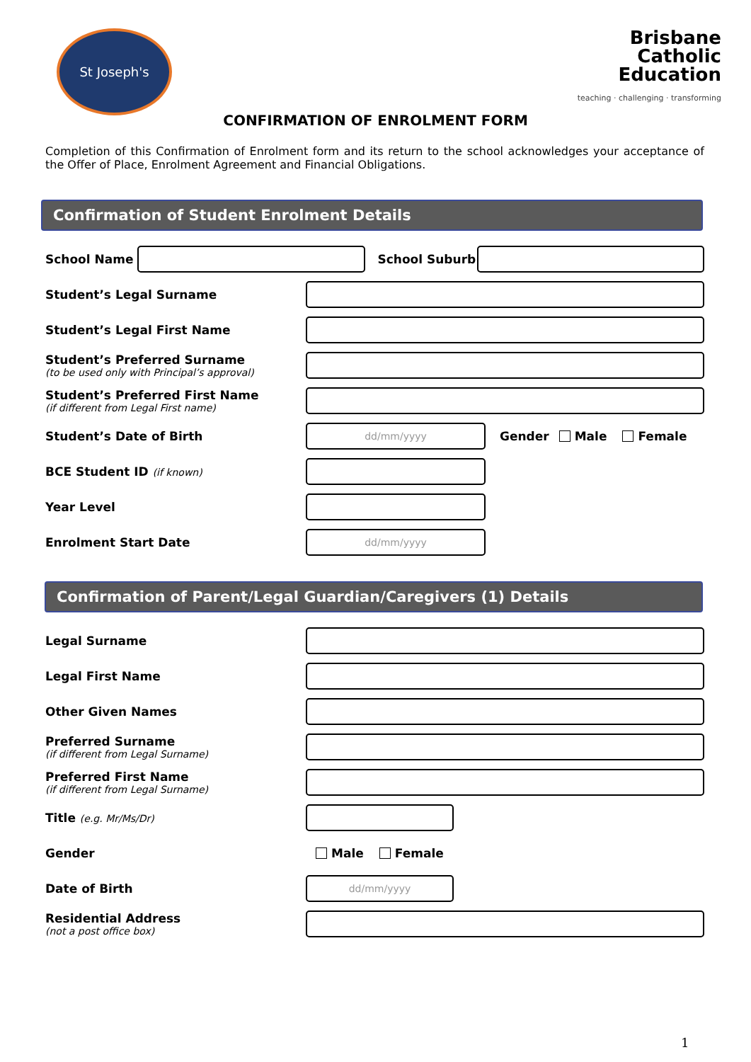St Joseph's
Brisbane
Catholic
Education
teaching · challenging · transforming
CONFIRMATION OF ENROLMENT FORM
Completion of this Confirmation of Enrolment form and its return to the school acknowledges your acceptance of the Offer of Place, Enrolment Agreement and Financial Obligations.
Confirmation of Student Enrolment Details
School Name School Suburb
Student’s Legal Surname
Student’s Legal First Name
Student’s Preferred Surname
(to be used only with Principal’s approval)
Student’s Preferred First Name
(if different from Legal First name)
Student’s Date of Birth
dd/mm/yyyy
Gender Male Female
BCE Student ID (if known)
Year Level
Enrolment Start Date
dd/mm/yyyy
Confirmation of Parent/Legal Guardian/Caregivers (1) Details
Legal Surname
Legal First Name
Other Given Names
Preferred Surname
(if different from Legal Surname)
Preferred First Name
(if different from Legal Surname)
Title (e.g. Mr/Ms/Dr)
Gender Male Female
Date of Birth
dd/mm/yyyy
Residential Address
(not a post office box)
1